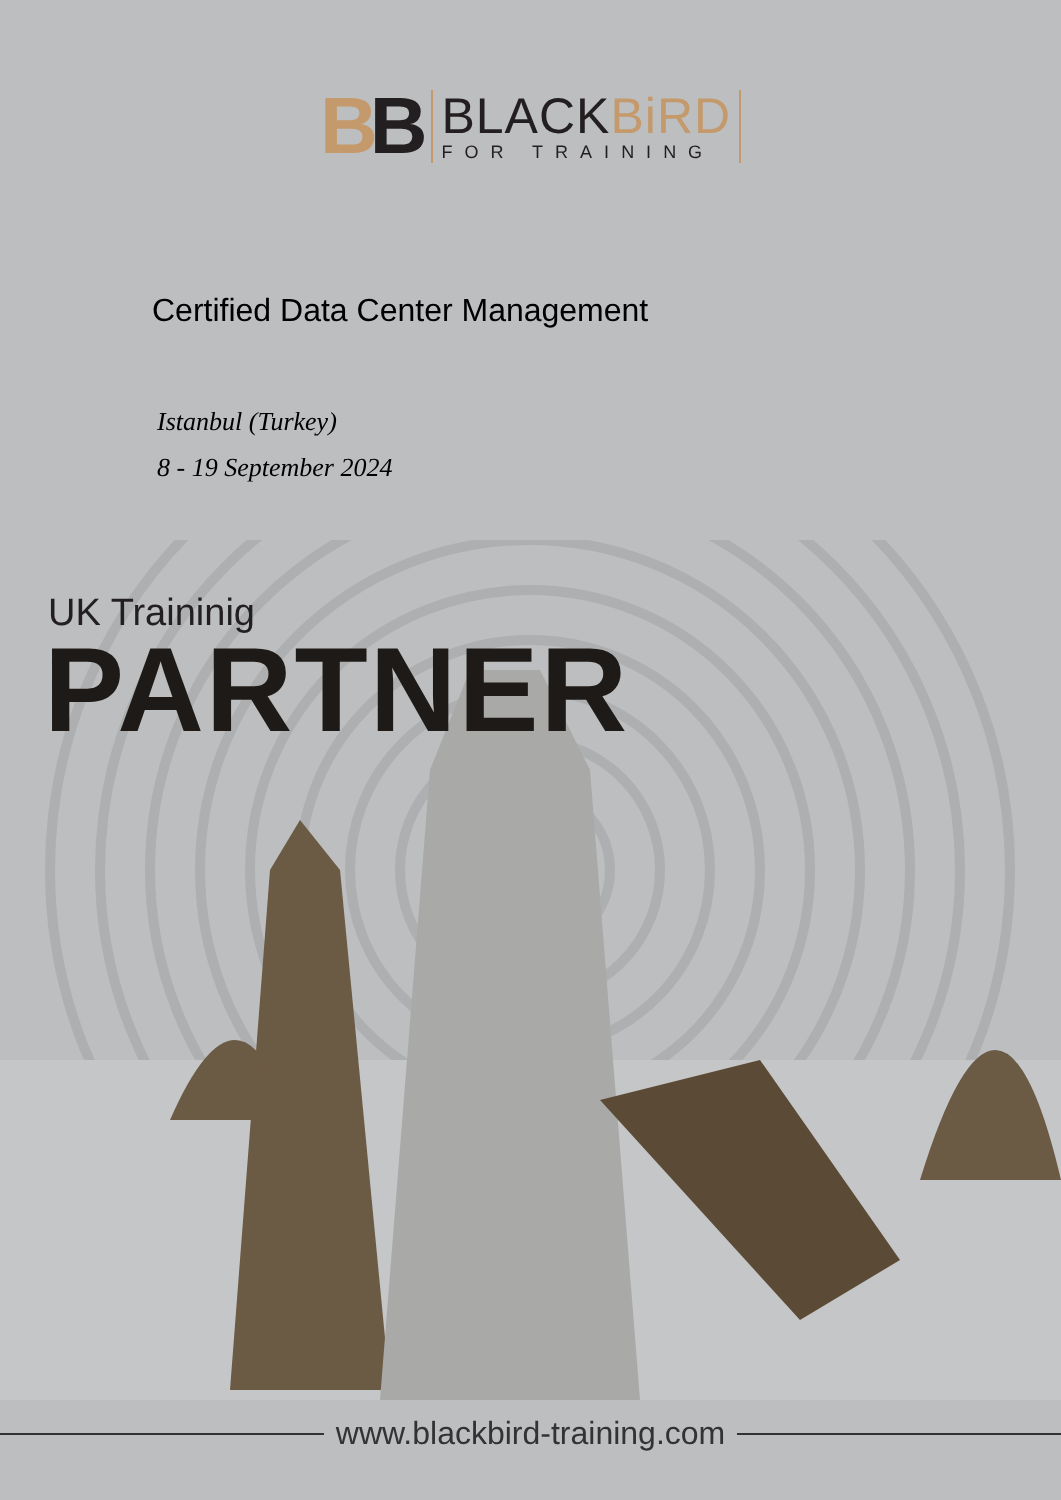BB
BLACKBiRD
FOR TRAINING
Certified Data Center Management
Istanbul (Turkey)
8 - 19 September 2024
UK Traininig
PARTNER
www.blackbird-training.com